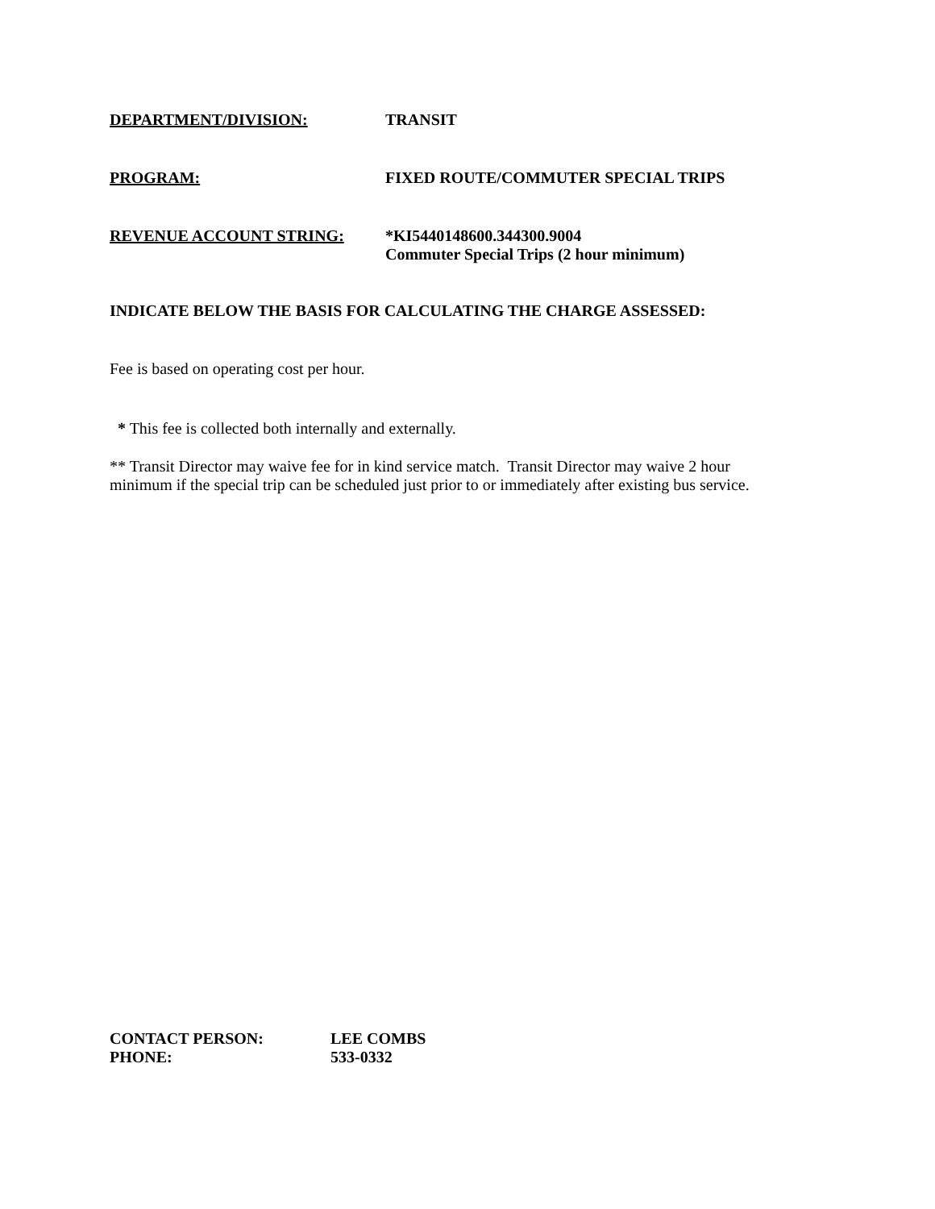DEPARTMENT/DIVISION: TRANSIT
PROGRAM: FIXED ROUTE/COMMUTER SPECIAL TRIPS
REVENUE ACCOUNT STRING: *KI5440148600.344300.9004
Commuter Special Trips (2 hour minimum)
INDICATE BELOW THE BASIS FOR CALCULATING THE CHARGE ASSESSED:
Fee is based on operating cost per hour.
* This fee is collected both internally and externally.
** Transit Director may waive fee for in kind service match. Transit Director may waive 2 hour
minimum if the special trip can be scheduled just prior to or immediately after existing bus service.
CONTACT PERSON: LEE COMBS
PHONE: 533-0332